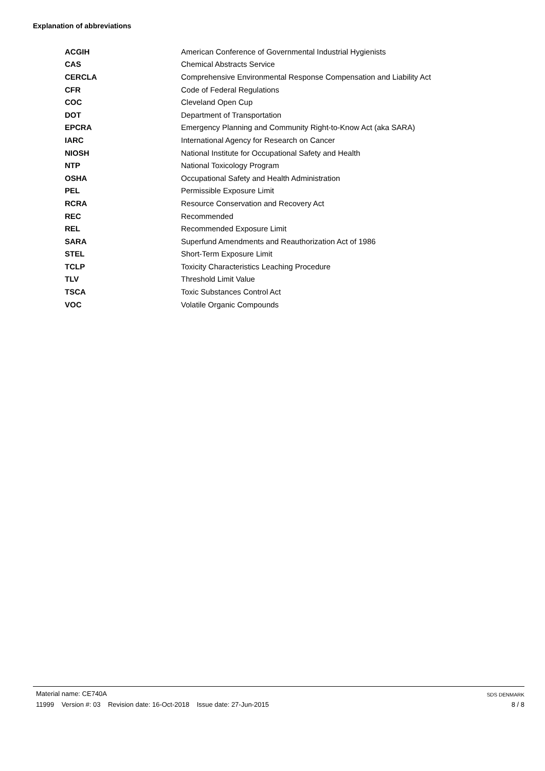Explanation of abbreviations
| ACGIH | American Conference of Governmental Industrial Hygienists |
| CAS | Chemical Abstracts Service |
| CERCLA | Comprehensive Environmental Response Compensation and Liability Act |
| CFR | Code of Federal Regulations |
| COC | Cleveland Open Cup |
| DOT | Department of Transportation |
| EPCRA | Emergency Planning and Community Right-to-Know Act (aka SARA) |
| IARC | International Agency for Research on Cancer |
| NIOSH | National Institute for Occupational Safety and Health |
| NTP | National Toxicology Program |
| OSHA | Occupational Safety and Health Administration |
| PEL | Permissible Exposure Limit |
| RCRA | Resource Conservation and Recovery Act |
| REC | Recommended |
| REL | Recommended Exposure Limit |
| SARA | Superfund Amendments and Reauthorization Act of 1986 |
| STEL | Short-Term Exposure Limit |
| TCLP | Toxicity Characteristics Leaching Procedure |
| TLV | Threshold Limit Value |
| TSCA | Toxic Substances Control Act |
| VOC | Volatile Organic Compounds |
Material name: CE740A
11999 Version #: 03 Revision date: 16-Oct-2018 Issue date: 27-Jun-2015
SDS DENMARK
8 / 8